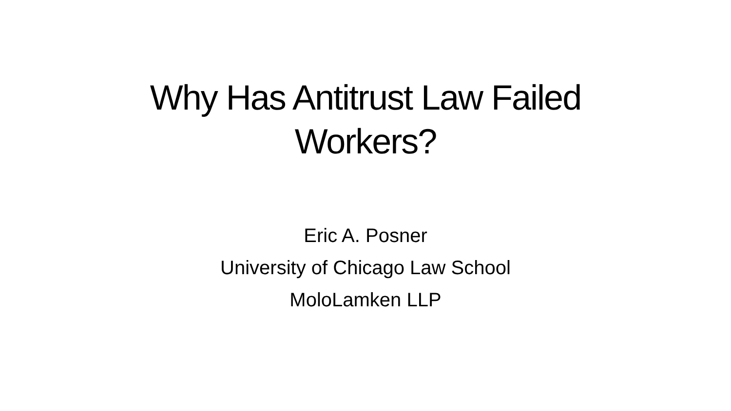Why Has Antitrust Law Failed
Workers?
Eric A. Posner
University of Chicago Law School
MoloLamken LLP